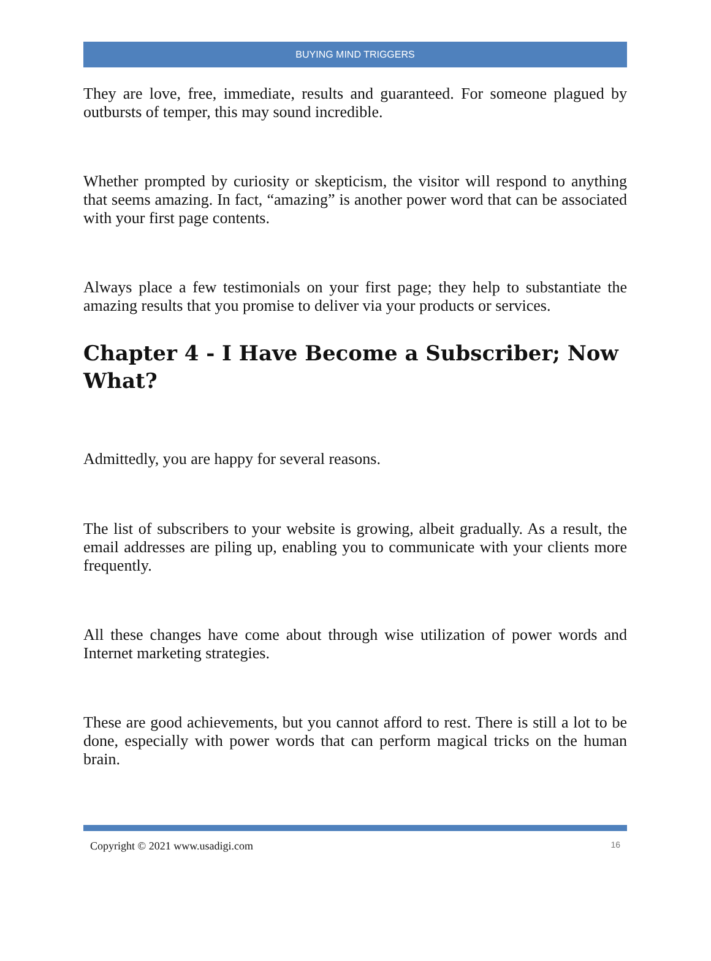BUYING MIND TRIGGERS
They are love, free, immediate, results and guaranteed. For someone plagued by outbursts of temper, this may sound incredible.
Whether prompted by curiosity or skepticism, the visitor will respond to anything that seems amazing. In fact, “amazing” is another power word that can be associated with your first page contents.
Always place a few testimonials on your first page; they help to substantiate the amazing results that you promise to deliver via your products or services.
Chapter 4 - I Have Become a Subscriber; Now What?
Admittedly, you are happy for several reasons.
The list of subscribers to your website is growing, albeit gradually. As a result, the email addresses are piling up, enabling you to communicate with your clients more frequently.
All these changes have come about through wise utilization of power words and Internet marketing strategies.
These are good achievements, but you cannot afford to rest. There is still a lot to be done, especially with power words that can perform magical tricks on the human brain.
Copyright © 2021 www.usadigi.com 16